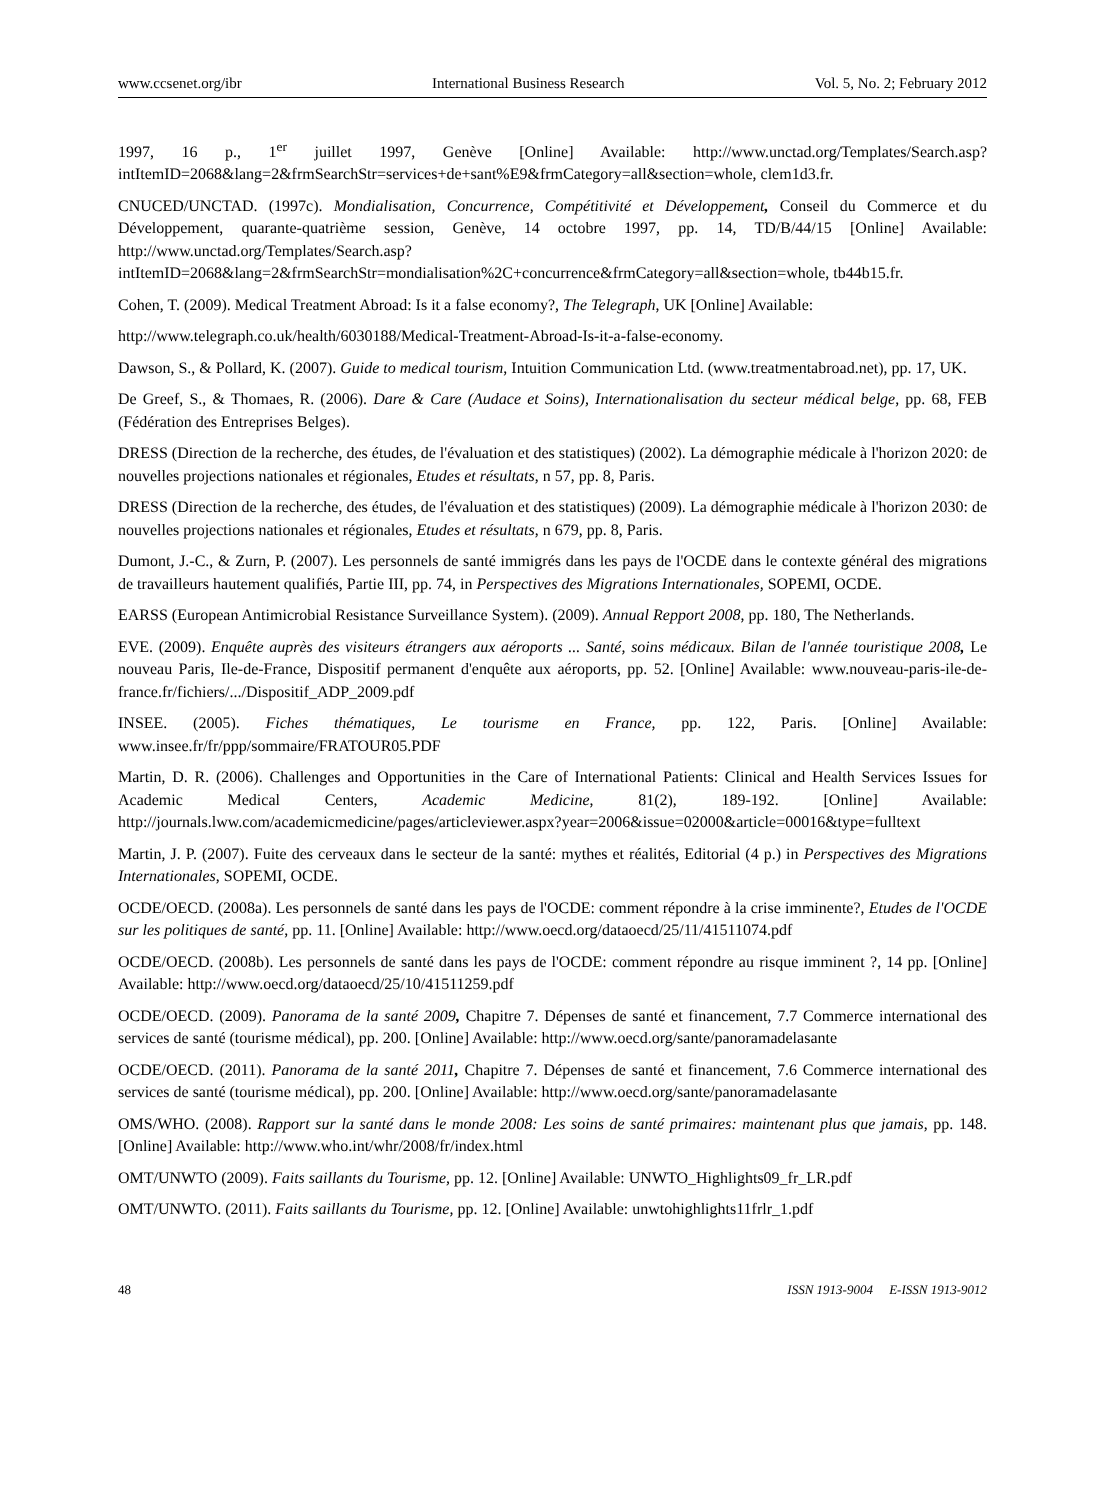www.ccsenet.org/ibr International Business Research Vol. 5, No. 2; February 2012
1997, 16 p., 1<sup>er</sup> juillet 1997, Genève [Online] Available: http://www.unctad.org/Templates/Search.asp?intItemID=2068&lang=2&frmSearchStr=services+de+sant%E9&frmCategory=all&section=whole, clem1d3.fr.
CNUCED/UNCTAD. (1997c). Mondialisation, Concurrence, Compétitivité et Développement, Conseil du Commerce et du Développement, quarante-quatrième session, Genève, 14 octobre 1997, pp. 14, TD/B/44/15 [Online] Available: http://www.unctad.org/Templates/Search.asp?intItemID=2068&lang=2&frmSearchStr=mondialisation%2C+concurrence&frmCategory=all&section=whole, tb44b15.fr.
Cohen, T. (2009). Medical Treatment Abroad: Is it a false economy?, The Telegraph, UK [Online] Available:
http://www.telegraph.co.uk/health/6030188/Medical-Treatment-Abroad-Is-it-a-false-economy.
Dawson, S., & Pollard, K. (2007). Guide to medical tourism, Intuition Communication Ltd. (www.treatmentabroad.net), pp. 17, UK.
De Greef, S., & Thomaes, R. (2006). Dare & Care (Audace et Soins), Internationalisation du secteur médical belge, pp. 68, FEB (Fédération des Entreprises Belges).
DRESS (Direction de la recherche, des études, de l'évaluation et des statistiques) (2002). La démographie médicale à l'horizon 2020: de nouvelles projections nationales et régionales, Etudes et résultats, n 57, pp. 8, Paris.
DRESS (Direction de la recherche, des études, de l'évaluation et des statistiques) (2009). La démographie médicale à l'horizon 2030: de nouvelles projections nationales et régionales, Etudes et résultats, n 679, pp. 8, Paris.
Dumont, J.-C., & Zurn, P. (2007). Les personnels de santé immigrés dans les pays de l'OCDE dans le contexte général des migrations de travailleurs hautement qualifiés, Partie III, pp. 74, in Perspectives des Migrations Internationales, SOPEMI, OCDE.
EARSS (European Antimicrobial Resistance Surveillance System). (2009). Annual Repport 2008, pp. 180, The Netherlands.
EVE. (2009). Enquête auprès des visiteurs étrangers aux aéroports ... Santé, soins médicaux. Bilan de l'année touristique 2008, Le nouveau Paris, Ile-de-France, Dispositif permanent d'enquête aux aéroports, pp. 52. [Online] Available: www.nouveau-paris-ile-de-france.fr/fichiers/.../Dispositif_ADP_2009.pdf
INSEE. (2005). Fiches thématiques, Le tourisme en France, pp. 122, Paris. [Online] Available: www.insee.fr/fr/ppp/sommaire/FRATOUR05.PDF
Martin, D. R. (2006). Challenges and Opportunities in the Care of International Patients: Clinical and Health Services Issues for Academic Medical Centers, Academic Medicine, 81(2), 189-192. [Online] Available: http://journals.lww.com/academicmedicine/pages/articleviewer.aspx?year=2006&issue=02000&article=00016&type=fulltext
Martin, J. P. (2007). Fuite des cerveaux dans le secteur de la santé: mythes et réalités, Editorial (4 p.) in Perspectives des Migrations Internationales, SOPEMI, OCDE.
OCDE/OECD. (2008a). Les personnels de santé dans les pays de l'OCDE: comment répondre à la crise imminente?, Etudes de l'OCDE sur les politiques de santé, pp. 11. [Online] Available: http://www.oecd.org/dataoecd/25/11/41511074.pdf
OCDE/OECD. (2008b). Les personnels de santé dans les pays de l'OCDE: comment répondre au risque imminent ?, 14 pp. [Online] Available: http://www.oecd.org/dataoecd/25/10/41511259.pdf
OCDE/OECD. (2009). Panorama de la santé 2009, Chapitre 7. Dépenses de santé et financement, 7.7 Commerce international des services de santé (tourisme médical), pp. 200. [Online] Available: http://www.oecd.org/sante/panoramadelasante
OCDE/OECD. (2011). Panorama de la santé 2011, Chapitre 7. Dépenses de santé et financement, 7.6 Commerce international des services de santé (tourisme médical), pp. 200. [Online] Available: http://www.oecd.org/sante/panoramadelasante
OMS/WHO. (2008). Rapport sur la santé dans le monde 2008: Les soins de santé primaires: maintenant plus que jamais, pp. 148. [Online] Available: http://www.who.int/whr/2008/fr/index.html
OMT/UNWTO (2009). Faits saillants du Tourisme, pp. 12. [Online] Available: UNWTO_Highlights09_fr_LR.pdf
OMT/UNWTO. (2011). Faits saillants du Tourisme, pp. 12. [Online] Available: unwtohighlights11frlr_1.pdf
48 ISSN 1913-9004 E-ISSN 1913-9012